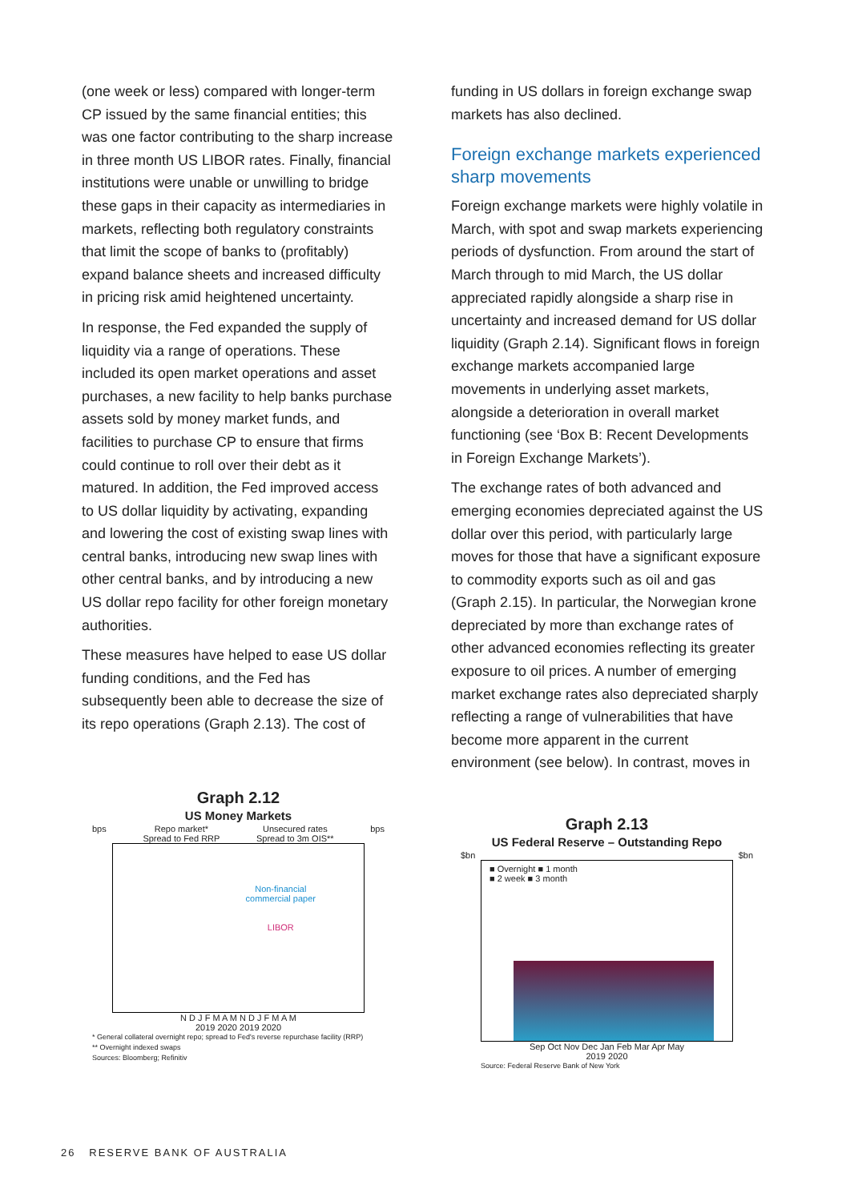(one week or less) compared with longer-term CP issued by the same financial entities; this was one factor contributing to the sharp increase in three month US LIBOR rates. Finally, financial institutions were unable or unwilling to bridge these gaps in their capacity as intermediaries in markets, reflecting both regulatory constraints that limit the scope of banks to (profitably) expand balance sheets and increased difficulty in pricing risk amid heightened uncertainty.
In response, the Fed expanded the supply of liquidity via a range of operations. These included its open market operations and asset purchases, a new facility to help banks purchase assets sold by money market funds, and facilities to purchase CP to ensure that firms could continue to roll over their debt as it matured. In addition, the Fed improved access to US dollar liquidity by activating, expanding and lowering the cost of existing swap lines with central banks, introducing new swap lines with other central banks, and by introducing a new US dollar repo facility for other foreign monetary authorities.
These measures have helped to ease US dollar funding conditions, and the Fed has subsequently been able to decrease the size of its repo operations (Graph 2.13). The cost of
funding in US dollars in foreign exchange swap markets has also declined.
Foreign exchange markets experienced sharp movements
Foreign exchange markets were highly volatile in March, with spot and swap markets experiencing periods of dysfunction. From around the start of March through to mid March, the US dollar appreciated rapidly alongside a sharp rise in uncertainty and increased demand for US dollar liquidity (Graph 2.14). Significant flows in foreign exchange markets accompanied large movements in underlying asset markets, alongside a deterioration in overall market functioning (see ‘Box B: Recent Developments in Foreign Exchange Markets’).
The exchange rates of both advanced and emerging economies depreciated against the US dollar over this period, with particularly large moves for those that have a significant exposure to commodity exports such as oil and gas (Graph 2.15). In particular, the Norwegian krone depreciated by more than exchange rates of other advanced economies reflecting its greater exposure to oil prices. A number of emerging market exchange rates also depreciated sharply reflecting a range of vulnerabilities that have become more apparent in the current environment (see below). In contrast, moves in
Graph 2.12
US Money Markets
bps Repo market*
Spread to Fed RRP Unsecured rates
Spread to 3m OIS** bps
Non-financial
commercial paper
LIBOR
N D J F M A M N D J F M A M
2019 2020 2019 2020
* General collateral overnight repo; spread to Fed's reverse repurchase facility (RRP)
** Overnight indexed swaps
Sources: Bloomberg; Refinitiv
Graph 2.13
US Federal Reserve – Outstanding Repo
$bn $bn
■ Overnight ■ 1 month
■ 2 week ■ 3 month
Sep Oct Nov Dec Jan Feb Mar Apr May
2019 2020
Source: Federal Reserve Bank of New York
26 RESERVE BANK OF AUSTRALIA